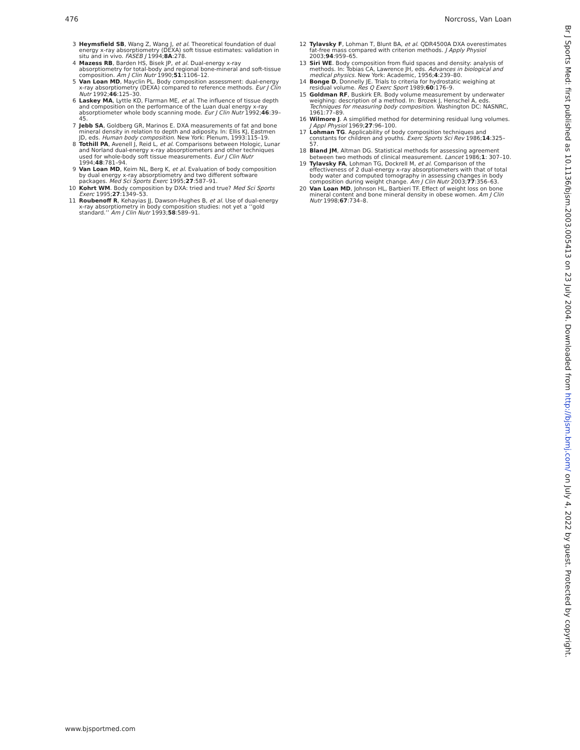476 Norcross, Van Loan
3 Heymsfield SB, Wang Z, Wang J, et al. Theoretical foundation of dual energy x-ray absorptiometry (DEXA) soft tissue estimates: validation in situ and in vivo. FASEB J 1994;8A:278.
4 Mazess RB, Barden HS, Bisek JP, et al. Dual-energy x-ray absorptiometry for total-body and regional bone-mineral and soft-tissue composition. Am J Clin Nutr 1990;51:1106–12.
5 Van Loan MD, Mayclin PL. Body composition assessment: dual-energy x-ray absorptiometry (DEXA) compared to reference methods. Eur J Clin Nutr 1992;46:125–30.
6 Laskey MA, Lyttle KD, Flarman ME, et al. The influence of tissue depth and composition on the performance of the Luan dual energy x-ray absorptiometer whole body scanning mode. Eur J Clin Nutr 1992;46:39–45.
7 Jebb SA, Goldberg GR, Marinos E. DXA measurements of fat and bone mineral density in relation to depth and adiposity. In: Ellis KJ, Eastmen JD, eds. Human body composition. New York: Plenum, 1993:115–19.
8 Tothill PA, Avenell J, Reid L, et al. Comparisons between Hologic, Lunar and Norland dual-energy x-ray absorptiometers and other techniques used for whole-body soft tissue measurements. Eur J Clin Nutr 1994;48:781–94.
9 Van Loan MD, Keim NL, Berg K, et al. Evaluation of body composition by dual energy x-ray absorptiometry and two different software packages. Med Sci Sports Exerc 1995;27:587–91.
10 Kohrt WM. Body composition by DXA: tried and true? Med Sci Sports Exerc 1995;27:1349–53.
11 Roubenoff R, Kehayias JJ, Dawson-Hughes B, et al. Use of dual-energy x-ray absorptiometry in body composition studies: not yet a ‘‘gold standard.’’ Am J Clin Nutr 1993;58:589–91.
12 Tylavsky F, Lohman T, Blunt BA, et al. QDR4500A DXA overestimates fat-free mass compared with criterion methods. J Apply Physiol 2003;94:959–65.
13 Siri WE. Body composition from fluid spaces and density: analysis of methods. In: Tobias CA, Lawrence JH, eds. Advances in biological and medical physics. New York: Academic, 1956;4:239–80.
14 Bonge D, Donnelly JE. Trials to criteria for hydrostatic weighing at residual volume. Res Q Exerc Sport 1989;60:176–9.
15 Goldman RF, Buskirk ER. Body volume measurement by underwater weighing: description of a method. In: Brozek J, Henschel A, eds. Techniques for measuring body composition. Washington DC: NASNRC, 1961:77–89.
16 Wilmore J. A simplified method for determining residual lung volumes. J Appl Physiol 1969;27:96–100.
17 Lohman TG. Applicability of body composition techniques and constants for children and youths. Exerc Sports Sci Rev 1986;14:325–57.
18 Bland JM, Altman DG. Statistical methods for assessing agreement between two methods of clinical measurement. Lancet 1986;1: 307–10.
19 Tylavsky FA, Lohman TG, Dockrell M, et al. Comparison of the effectiveness of 2 dual-energy x-ray absorptiometers with that of total body water and computed tomography in assessing changes in body composition during weight change. Am J Clin Nutr 2003;77:356–63.
20 Van Loan MD, Johnson HL, Barbieri TF. Effect of weight loss on bone mineral content and bone mineral density in obese women. Am J Clin Nutr 1998;67:734–8.
Br J Sports Med: first published as 10.1136/bjsm.2003.005413 on 23 July 2004. Downloaded from http://bjsm.bmj.com/ on July 4, 2022 by guest. Protected by copyright.
www.bjsportmed.com